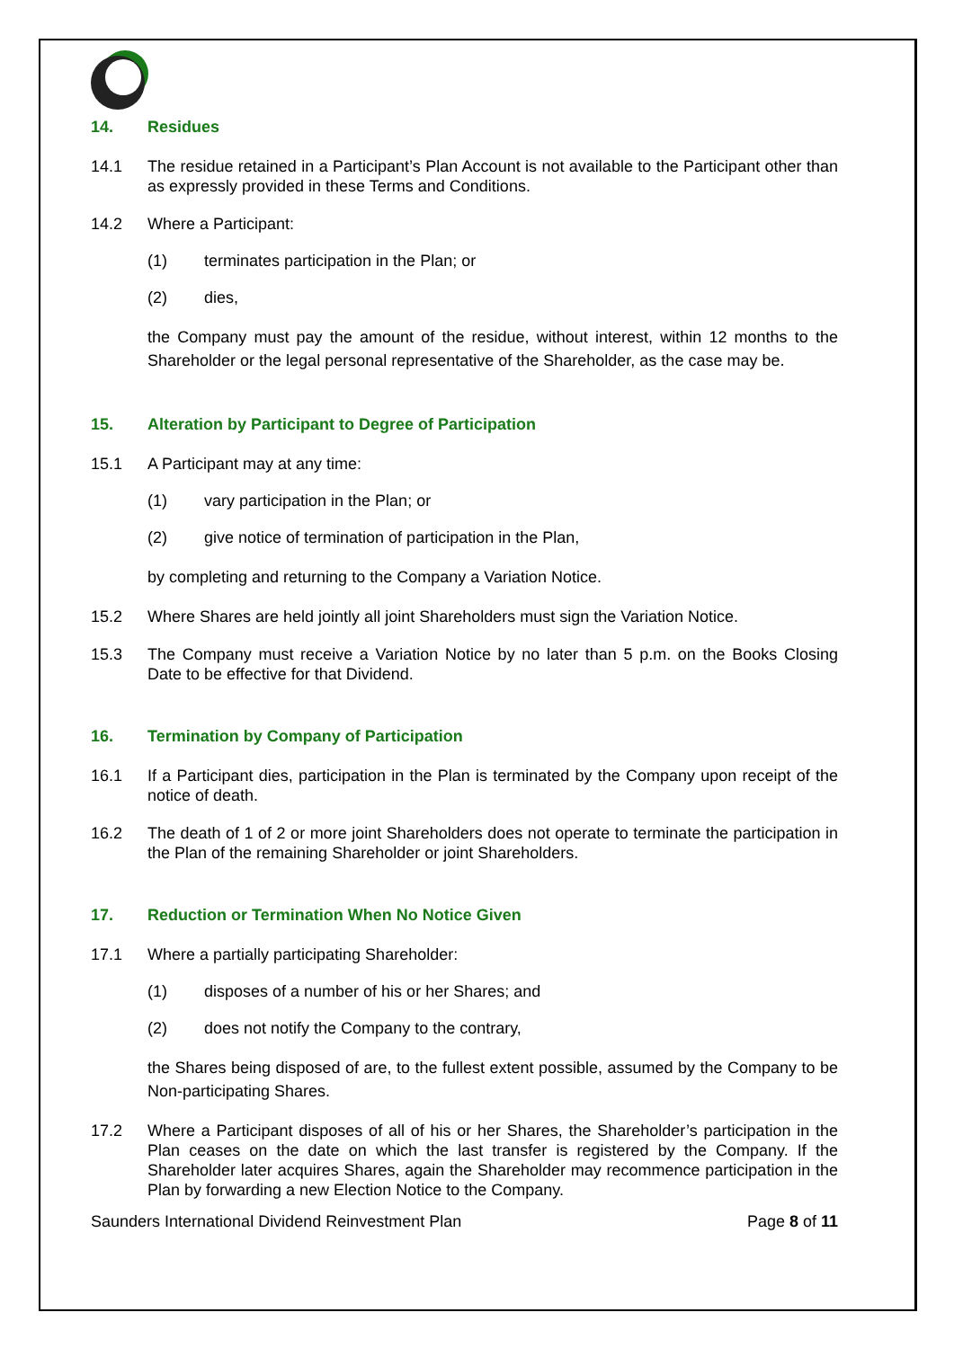14. Residues
14.1 The residue retained in a Participant’s Plan Account is not available to the Participant other than as expressly provided in these Terms and Conditions.
14.2 Where a Participant:
(1) terminates participation in the Plan; or
(2) dies,
the Company must pay the amount of the residue, without interest, within 12 months to the Shareholder or the legal personal representative of the Shareholder, as the case may be.
15. Alteration by Participant to Degree of Participation
15.1 A Participant may at any time:
(1) vary participation in the Plan; or
(2) give notice of termination of participation in the Plan,
by completing and returning to the Company a Variation Notice.
15.2 Where Shares are held jointly all joint Shareholders must sign the Variation Notice.
15.3 The Company must receive a Variation Notice by no later than 5 p.m. on the Books Closing Date to be effective for that Dividend.
16. Termination by Company of Participation
16.1 If a Participant dies, participation in the Plan is terminated by the Company upon receipt of the notice of death.
16.2 The death of 1 of 2 or more joint Shareholders does not operate to terminate the participation in the Plan of the remaining Shareholder or joint Shareholders.
17. Reduction or Termination When No Notice Given
17.1 Where a partially participating Shareholder:
(1) disposes of a number of his or her Shares; and
(2) does not notify the Company to the contrary,
the Shares being disposed of are, to the fullest extent possible, assumed by the Company to be Non-participating Shares.
17.2 Where a Participant disposes of all of his or her Shares, the Shareholder’s participation in the Plan ceases on the date on which the last transfer is registered by the Company. If the Shareholder later acquires Shares, again the Shareholder may recommence participation in the Plan by forwarding a new Election Notice to the Company.
Saunders International Dividend Reinvestment Plan Page 8 of 11